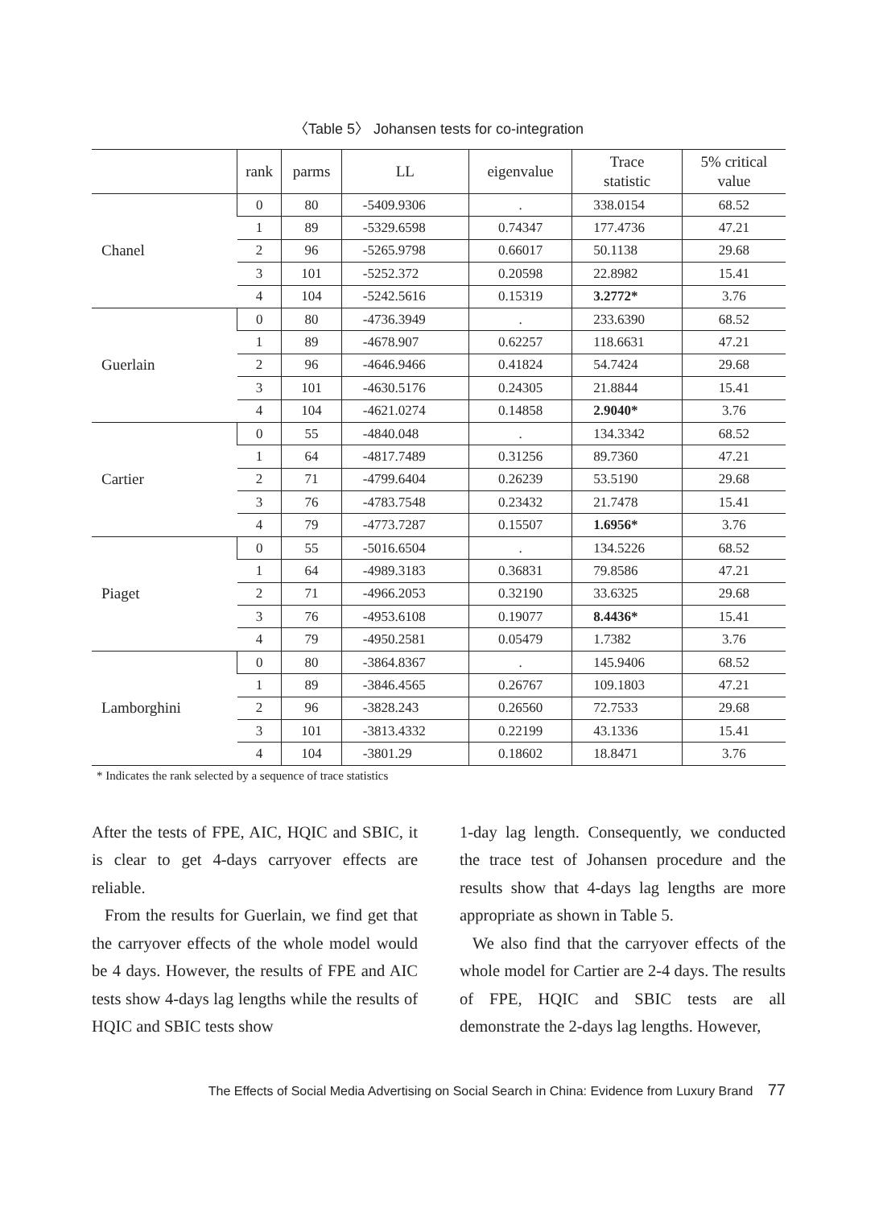〈Table 5〉 Johansen tests for co-integration
| | rank | parms | LL | eigenvalue | Trace statistic | 5% critical value |
| --- | --- | --- | --- | --- | --- | --- |
| Chanel | 0 | 80 | -5409.9306 | . | 338.0154 | 68.52 |
| | 1 | 89 | -5329.6598 | 0.74347 | 177.4736 | 47.21 |
| | 2 | 96 | -5265.9798 | 0.66017 | 50.1138 | 29.68 |
| | 3 | 101 | -5252.372 | 0.20598 | 22.8982 | 15.41 |
| | 4 | 104 | -5242.5616 | 0.15319 | 3.2772* | 3.76 |
| Guerlain | 0 | 80 | -4736.3949 | . | 233.6390 | 68.52 |
| | 1 | 89 | -4678.907 | 0.62257 | 118.6631 | 47.21 |
| | 2 | 96 | -4646.9466 | 0.41824 | 54.7424 | 29.68 |
| | 3 | 101 | -4630.5176 | 0.24305 | 21.8844 | 15.41 |
| | 4 | 104 | -4621.0274 | 0.14858 | 2.9040* | 3.76 |
| Cartier | 0 | 55 | -4840.048 | . | 134.3342 | 68.52 |
| | 1 | 64 | -4817.7489 | 0.31256 | 89.7360 | 47.21 |
| | 2 | 71 | -4799.6404 | 0.26239 | 53.5190 | 29.68 |
| | 3 | 76 | -4783.7548 | 0.23432 | 21.7478 | 15.41 |
| | 4 | 79 | -4773.7287 | 0.15507 | 1.6956* | 3.76 |
| Piaget | 0 | 55 | -5016.6504 | . | 134.5226 | 68.52 |
| | 1 | 64 | -4989.3183 | 0.36831 | 79.8586 | 47.21 |
| | 2 | 71 | -4966.2053 | 0.32190 | 33.6325 | 29.68 |
| | 3 | 76 | -4953.6108 | 0.19077 | 8.4436* | 15.41 |
| | 4 | 79 | -4950.2581 | 0.05479 | 1.7382 | 3.76 |
| Lamborghini | 0 | 80 | -3864.8367 | . | 145.9406 | 68.52 |
| | 1 | 89 | -3846.4565 | 0.26767 | 109.1803 | 47.21 |
| | 2 | 96 | -3828.243 | 0.26560 | 72.7533 | 29.68 |
| | 3 | 101 | -3813.4332 | 0.22199 | 43.1336 | 15.41 |
| | 4 | 104 | -3801.29 | 0.18602 | 18.8471 | 3.76 |
* Indicates the rank selected by a sequence of trace statistics
After the tests of FPE, AIC, HQIC and SBIC, it is clear to get 4-days carryover effects are reliable.
From the results for Guerlain, we find get that the carryover effects of the whole model would be 4 days. However, the results of FPE and AIC tests show 4-days lag lengths while the results of HQIC and SBIC tests show
1-day lag length. Consequently, we conducted the trace test of Johansen procedure and the results show that 4-days lag lengths are more appropriate as shown in Table 5.
We also find that the carryover effects of the whole model for Cartier are 2-4 days. The results of FPE, HQIC and SBIC tests are all demonstrate the 2-days lag lengths. However,
The Effects of Social Media Advertising on Social Search in China: Evidence from Luxury Brand 77